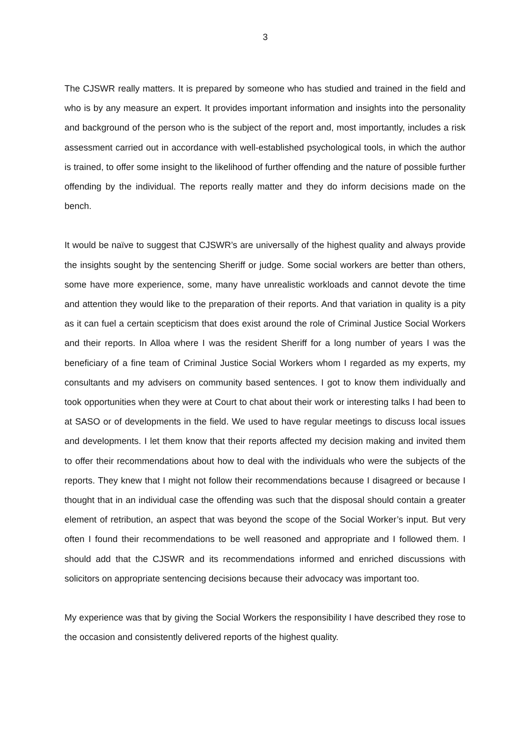3
The CJSWR really matters. It is prepared by someone who has studied and trained in the field and who is by any measure an expert. It provides important information and insights into the personality and background of the person who is the subject of the report and, most importantly, includes a risk assessment carried out in accordance with well-established psychological tools, in which the author is trained, to offer some insight to the likelihood of further offending and the nature of possible further offending by the individual. The reports really matter and they do inform decisions made on the bench.
It would be naïve to suggest that CJSWR’s are universally of the highest quality and always provide the insights sought by the sentencing Sheriff or judge. Some social workers are better than others, some have more experience, some, many have unrealistic workloads and cannot devote the time and attention they would like to the preparation of their reports. And that variation in quality is a pity as it can fuel a certain scepticism that does exist around the role of Criminal Justice Social Workers and their reports. In Alloa where I was the resident Sheriff for a long number of years I was the beneficiary of a fine team of Criminal Justice Social Workers whom I regarded as my experts, my consultants and my advisers on community based sentences. I got to know them individually and took opportunities when they were at Court to chat about their work or interesting talks I had been to at SASO or of developments in the field. We used to have regular meetings to discuss local issues and developments. I let them know that their reports affected my decision making and invited them to offer their recommendations about how to deal with the individuals who were the subjects of the reports. They knew that I might not follow their recommendations because I disagreed or because I thought that in an individual case the offending was such that the disposal should contain a greater element of retribution, an aspect that was beyond the scope of the Social Worker’s input. But very often I found their recommendations to be well reasoned and appropriate and I followed them. I should add that the CJSWR and its recommendations informed and enriched discussions with solicitors on appropriate sentencing decisions because their advocacy was important too.
My experience was that by giving the Social Workers the responsibility I have described they rose to the occasion and consistently delivered reports of the highest quality.